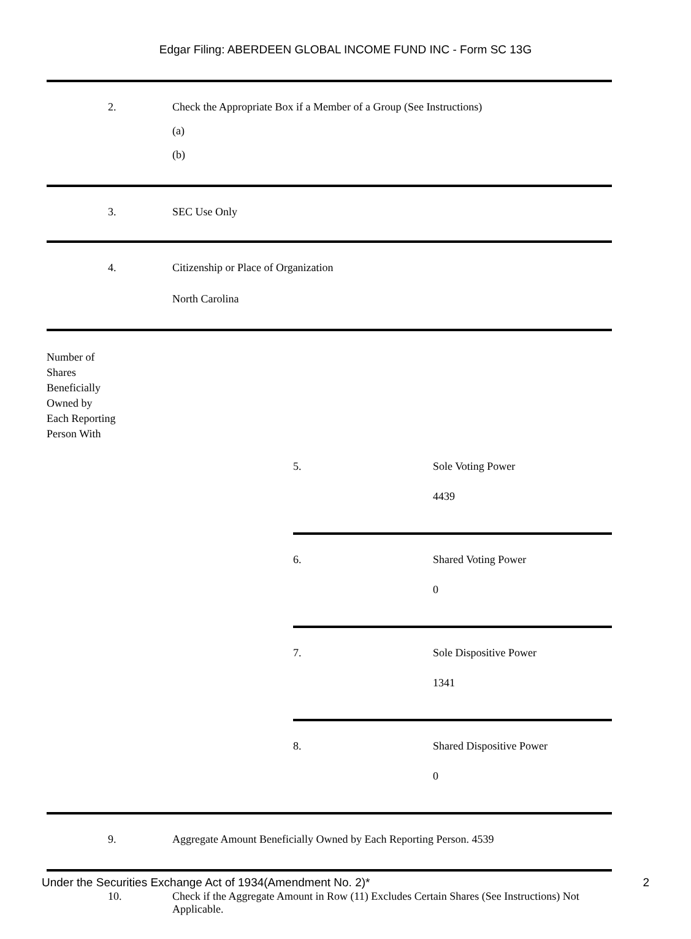Edgar Filing: ABERDEEN GLOBAL INCOME FUND INC - Form SC 13G
2. Check the Appropriate Box if a Member of a Group (See Instructions)
(a)
(b)
3. SEC Use Only
4. Citizenship or Place of Organization
North Carolina
Number of
Shares
Beneficially
Owned by
Each Reporting
Person With
5. Sole Voting Power
4439
6. Shared Voting Power
0
7. Sole Dispositive Power
1341
8. Shared Dispositive Power
0
9. Aggregate Amount Beneficially Owned by Each Reporting Person. 4539
10. Check if the Aggregate Amount in Row (11) Excludes Certain Shares (See Instructions) Not Applicable.
Under the Securities Exchange Act of 1934(Amendment No. 2)* 2